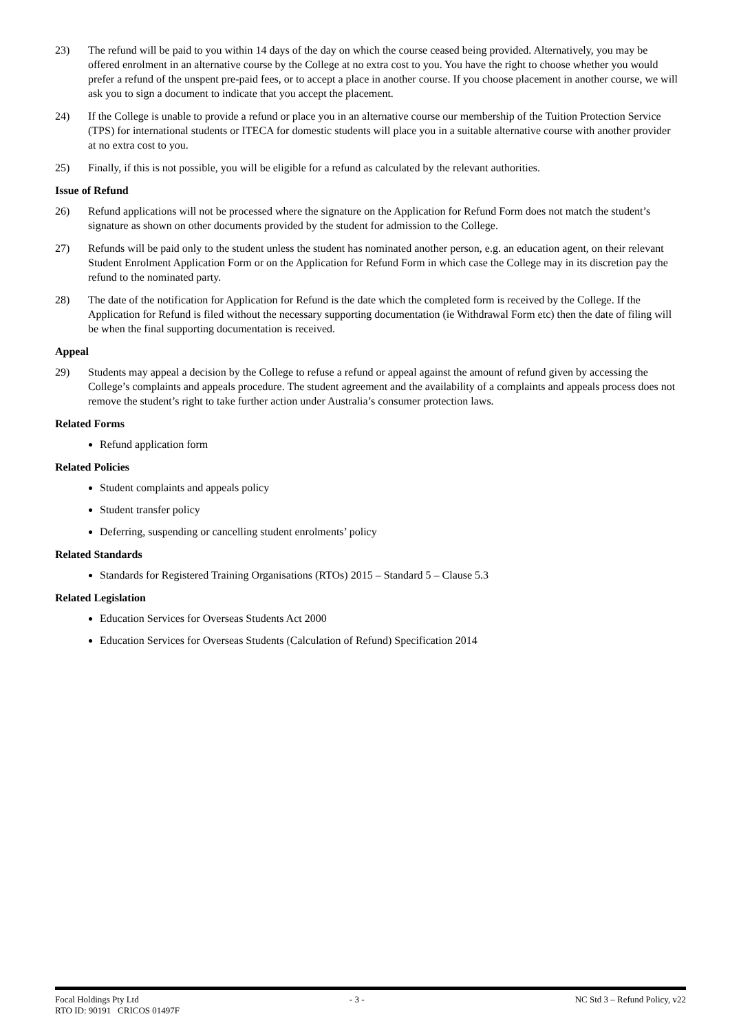23) The refund will be paid to you within 14 days of the day on which the course ceased being provided. Alternatively, you may be offered enrolment in an alternative course by the College at no extra cost to you. You have the right to choose whether you would prefer a refund of the unspent pre-paid fees, or to accept a place in another course. If you choose placement in another course, we will ask you to sign a document to indicate that you accept the placement.
24) If the College is unable to provide a refund or place you in an alternative course our membership of the Tuition Protection Service (TPS) for international students or ITECA for domestic students will place you in a suitable alternative course with another provider at no extra cost to you.
25) Finally, if this is not possible, you will be eligible for a refund as calculated by the relevant authorities.
Issue of Refund
26) Refund applications will not be processed where the signature on the Application for Refund Form does not match the student’s signature as shown on other documents provided by the student for admission to the College.
27) Refunds will be paid only to the student unless the student has nominated another person, e.g. an education agent, on their relevant Student Enrolment Application Form or on the Application for Refund Form in which case the College may in its discretion pay the refund to the nominated party.
28) The date of the notification for Application for Refund is the date which the completed form is received by the College. If the Application for Refund is filed without the necessary supporting documentation (ie Withdrawal Form etc) then the date of filing will be when the final supporting documentation is received.
Appeal
29) Students may appeal a decision by the College to refuse a refund or appeal against the amount of refund given by accessing the College’s complaints and appeals procedure. The student agreement and the availability of a complaints and appeals process does not remove the student’s right to take further action under Australia’s consumer protection laws.
Related Forms
Refund application form
Related Policies
Student complaints and appeals policy
Student transfer policy
Deferring, suspending or cancelling student enrolments’ policy
Related Standards
Standards for Registered Training Organisations (RTOs) 2015 – Standard 5 – Clause 5.3
Related Legislation
Education Services for Overseas Students Act 2000
Education Services for Overseas Students (Calculation of Refund) Specification 2014
Focal Holdings Pty Ltd - 3 - NC Std 3 – Refund Policy, v22
RTO ID: 90191 CRICOS 01497F